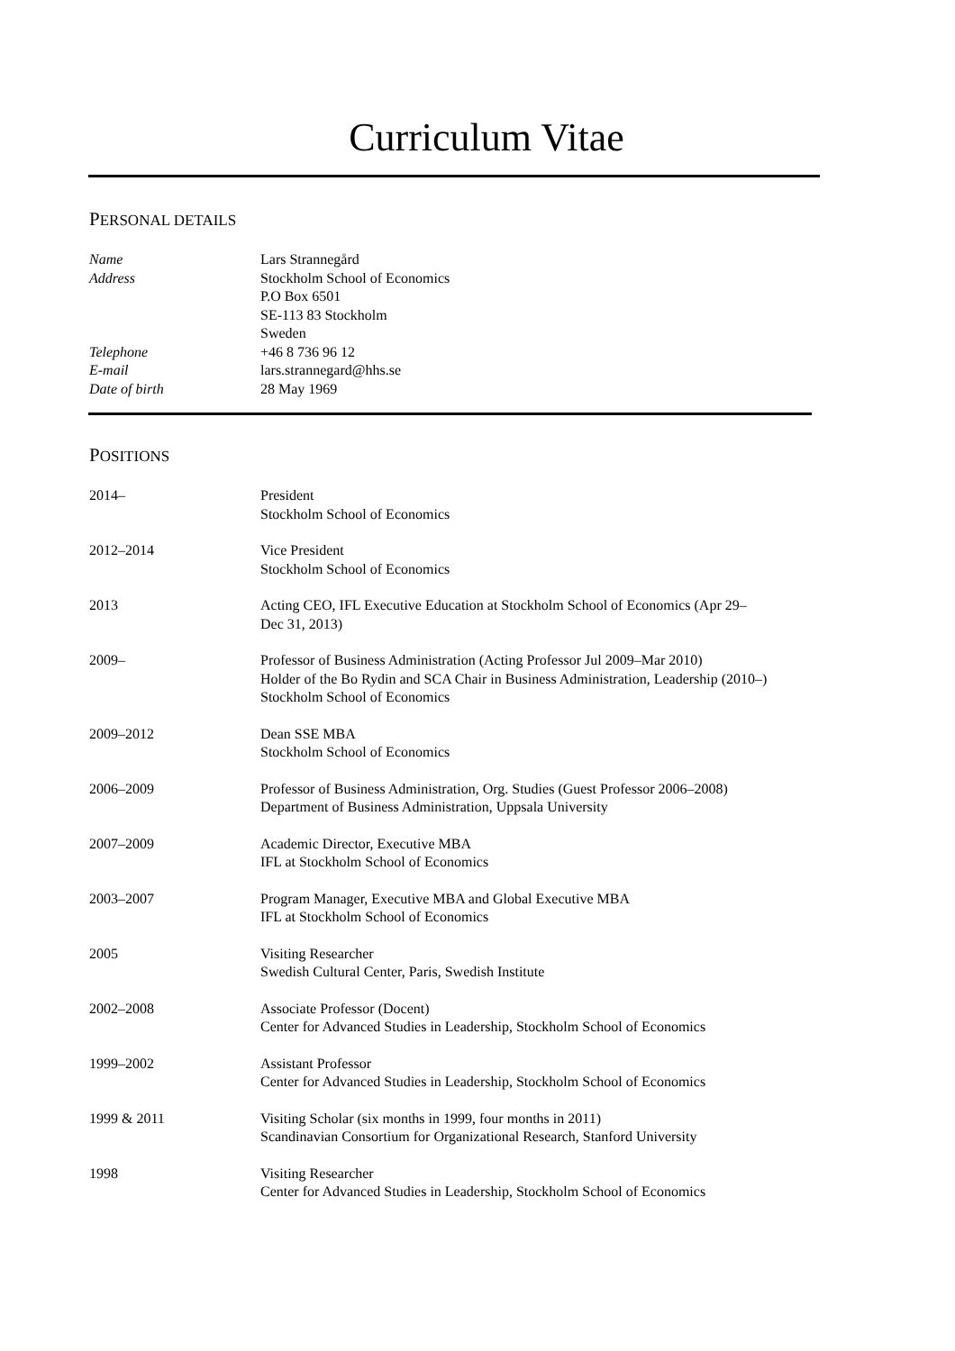Curriculum Vitae
PERSONAL DETAILS
Name Lars Strannegård
Address Stockholm School of Economics
P.O Box 6501
SE-113 83 Stockholm
Sweden
Telephone +46 8 736 96 12
E-mail lars.strannegard@hhs.se
Date of birth 28 May 1969
POSITIONS
2014– President
Stockholm School of Economics
2012–2014 Vice President
Stockholm School of Economics
2013 Acting CEO, IFL Executive Education at Stockholm School of Economics (Apr 29–
Dec 31, 2013)
2009– Professor of Business Administration (Acting Professor Jul 2009–Mar 2010)
Holder of the Bo Rydin and SCA Chair in Business Administration, Leadership (2010–)
Stockholm School of Economics
2009–2012 Dean SSE MBA
Stockholm School of Economics
2006–2009 Professor of Business Administration, Org. Studies (Guest Professor 2006–2008)
Department of Business Administration, Uppsala University
2007–2009 Academic Director, Executive MBA
IFL at Stockholm School of Economics
2003–2007 Program Manager, Executive MBA and Global Executive MBA
IFL at Stockholm School of Economics
2005 Visiting Researcher
Swedish Cultural Center, Paris, Swedish Institute
2002–2008 Associate Professor (Docent)
Center for Advanced Studies in Leadership, Stockholm School of Economics
1999–2002 Assistant Professor
Center for Advanced Studies in Leadership, Stockholm School of Economics
1999 & 2011 Visiting Scholar (six months in 1999, four months in 2011)
Scandinavian Consortium for Organizational Research, Stanford University
1998 Visiting Researcher
Center for Advanced Studies in Leadership, Stockholm School of Economics